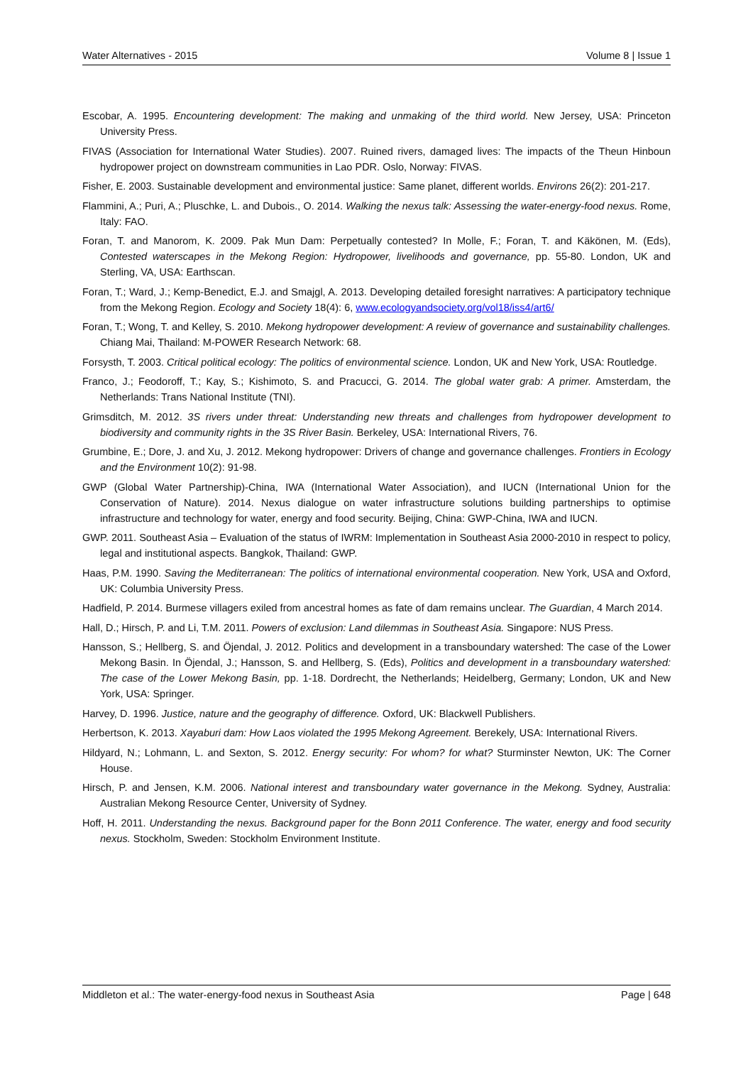Water Alternatives - 2015 Volume 8 | Issue 1
Escobar, A. 1995. Encountering development: The making and unmaking of the third world. New Jersey, USA: Princeton University Press.
FIVAS (Association for International Water Studies). 2007. Ruined rivers, damaged lives: The impacts of the Theun Hinboun hydropower project on downstream communities in Lao PDR. Oslo, Norway: FIVAS.
Fisher, E. 2003. Sustainable development and environmental justice: Same planet, different worlds. Environs 26(2): 201-217.
Flammini, A.; Puri, A.; Pluschke, L. and Dubois., O. 2014. Walking the nexus talk: Assessing the water-energy-food nexus. Rome, Italy: FAO.
Foran, T. and Manorom, K. 2009. Pak Mun Dam: Perpetually contested? In Molle, F.; Foran, T. and Käkönen, M. (Eds), Contested waterscapes in the Mekong Region: Hydropower, livelihoods and governance, pp. 55-80. London, UK and Sterling, VA, USA: Earthscan.
Foran, T.; Ward, J.; Kemp-Benedict, E.J. and Smajgl, A. 2013. Developing detailed foresight narratives: A participatory technique from the Mekong Region. Ecology and Society 18(4): 6, www.ecologyandsociety.org/vol18/iss4/art6/
Foran, T.; Wong, T. and Kelley, S. 2010. Mekong hydropower development: A review of governance and sustainability challenges. Chiang Mai, Thailand: M-POWER Research Network: 68.
Forsysth, T. 2003. Critical political ecology: The politics of environmental science. London, UK and New York, USA: Routledge.
Franco, J.; Feodoroff, T.; Kay, S.; Kishimoto, S. and Pracucci, G. 2014. The global water grab: A primer. Amsterdam, the Netherlands: Trans National Institute (TNI).
Grimsditch, M. 2012. 3S rivers under threat: Understanding new threats and challenges from hydropower development to biodiversity and community rights in the 3S River Basin. Berkeley, USA: International Rivers, 76.
Grumbine, E.; Dore, J. and Xu, J. 2012. Mekong hydropower: Drivers of change and governance challenges. Frontiers in Ecology and the Environment 10(2): 91-98.
GWP (Global Water Partnership)-China, IWA (International Water Association), and IUCN (International Union for the Conservation of Nature). 2014. Nexus dialogue on water infrastructure solutions building partnerships to optimise infrastructure and technology for water, energy and food security. Beijing, China: GWP-China, IWA and IUCN.
GWP. 2011. Southeast Asia – Evaluation of the status of IWRM: Implementation in Southeast Asia 2000-2010 in respect to policy, legal and institutional aspects. Bangkok, Thailand: GWP.
Haas, P.M. 1990. Saving the Mediterranean: The politics of international environmental cooperation. New York, USA and Oxford, UK: Columbia University Press.
Hadfield, P. 2014. Burmese villagers exiled from ancestral homes as fate of dam remains unclear. The Guardian, 4 March 2014.
Hall, D.; Hirsch, P. and Li, T.M. 2011. Powers of exclusion: Land dilemmas in Southeast Asia. Singapore: NUS Press.
Hansson, S.; Hellberg, S. and Öjendal, J. 2012. Politics and development in a transboundary watershed: The case of the Lower Mekong Basin. In Öjendal, J.; Hansson, S. and Hellberg, S. (Eds), Politics and development in a transboundary watershed: The case of the Lower Mekong Basin, pp. 1-18. Dordrecht, the Netherlands; Heidelberg, Germany; London, UK and New York, USA: Springer.
Harvey, D. 1996. Justice, nature and the geography of difference. Oxford, UK: Blackwell Publishers.
Herbertson, K. 2013. Xayaburi dam: How Laos violated the 1995 Mekong Agreement. Berekely, USA: International Rivers.
Hildyard, N.; Lohmann, L. and Sexton, S. 2012. Energy security: For whom? for what? Sturminster Newton, UK: The Corner House.
Hirsch, P. and Jensen, K.M. 2006. National interest and transboundary water governance in the Mekong. Sydney, Australia: Australian Mekong Resource Center, University of Sydney.
Hoff, H. 2011. Understanding the nexus. Background paper for the Bonn 2011 Conference. The water, energy and food security nexus. Stockholm, Sweden: Stockholm Environment Institute.
Middleton et al.: The water-energy-food nexus in Southeast Asia Page | 648